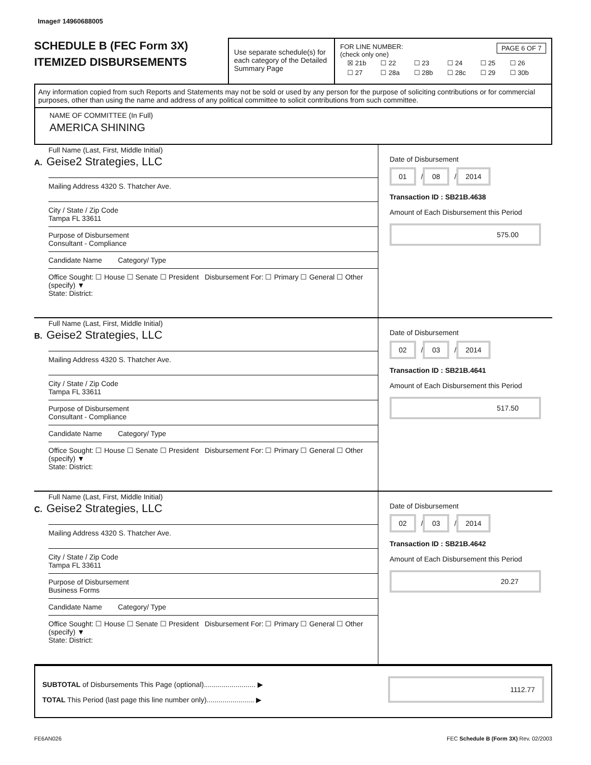Image# 14960688005
SCHEDULE B (FEC Form 3X)
ITEMIZED DISBURSEMENTS
Use separate schedule(s) for each category of the Detailed Summary Page
FOR LINE NUMBER: PAGE 6 OF 7
(check only one)
| ☒ 21b | ☐ 22 | ☐ 23 | ☐ 24 | ☐ 25 | ☐ 26 |
| ☐ 27 | ☐ 28a | ☐ 28b | ☐ 28c | ☐ 29 | ☐ 30b |
Any information copied from such Reports and Statements may not be sold or used by any person for the purpose of soliciting contributions or for commercial purposes, other than using the name and address of any political committee to solicit contributions from such committee.
NAME OF COMMITTEE (In Full)
AMERICA SHINING
Full Name (Last, First, Middle Initial)
A. Geise2 Strategies, LLC
Mailing Address 4320 S. Thatcher Ave.
City / State / Zip Code
Tampa FL 33611
Purpose of Disbursement
Consultant - Compliance
Candidate Name Category/ Type
Office Sought: ☐ House ☐ Senate ☐ President Disbursement For: ☐ Primary ☐ General ☐ Other (specify) ▼
State: District:
Date of Disbursement
01 / 08 / 2014
Transaction ID : SB21B.4638
Amount of Each Disbursement this Period
575.00
Full Name (Last, First, Middle Initial)
B. Geise2 Strategies, LLC
Mailing Address 4320 S. Thatcher Ave.
City / State / Zip Code
Tampa FL 33611
Purpose of Disbursement
Consultant - Compliance
Candidate Name Category/ Type
Office Sought: ☐ House ☐ Senate ☐ President Disbursement For: ☐ Primary ☐ General ☐ Other (specify) ▼
State: District:
Date of Disbursement
02 / 03 / 2014
Transaction ID : SB21B.4641
Amount of Each Disbursement this Period
517.50
Full Name (Last, First, Middle Initial)
C. Geise2 Strategies, LLC
Mailing Address 4320 S. Thatcher Ave.
City / State / Zip Code
Tampa FL 33611
Purpose of Disbursement
Business Forms
Candidate Name Category/ Type
Office Sought: ☐ House ☐ Senate ☐ President Disbursement For: ☐ Primary ☐ General ☐ Other (specify) ▼
State: District:
Date of Disbursement
02 / 03 / 2014
Transaction ID : SB21B.4642
Amount of Each Disbursement this Period
20.27
SUBTOTAL of Disbursements This Page (optional).......................... ▶
TOTAL This Period (last page this line number only)........................ ▶
1112.77
FE6AN026 FEC Schedule B (Form 3X) Rev. 02/2003